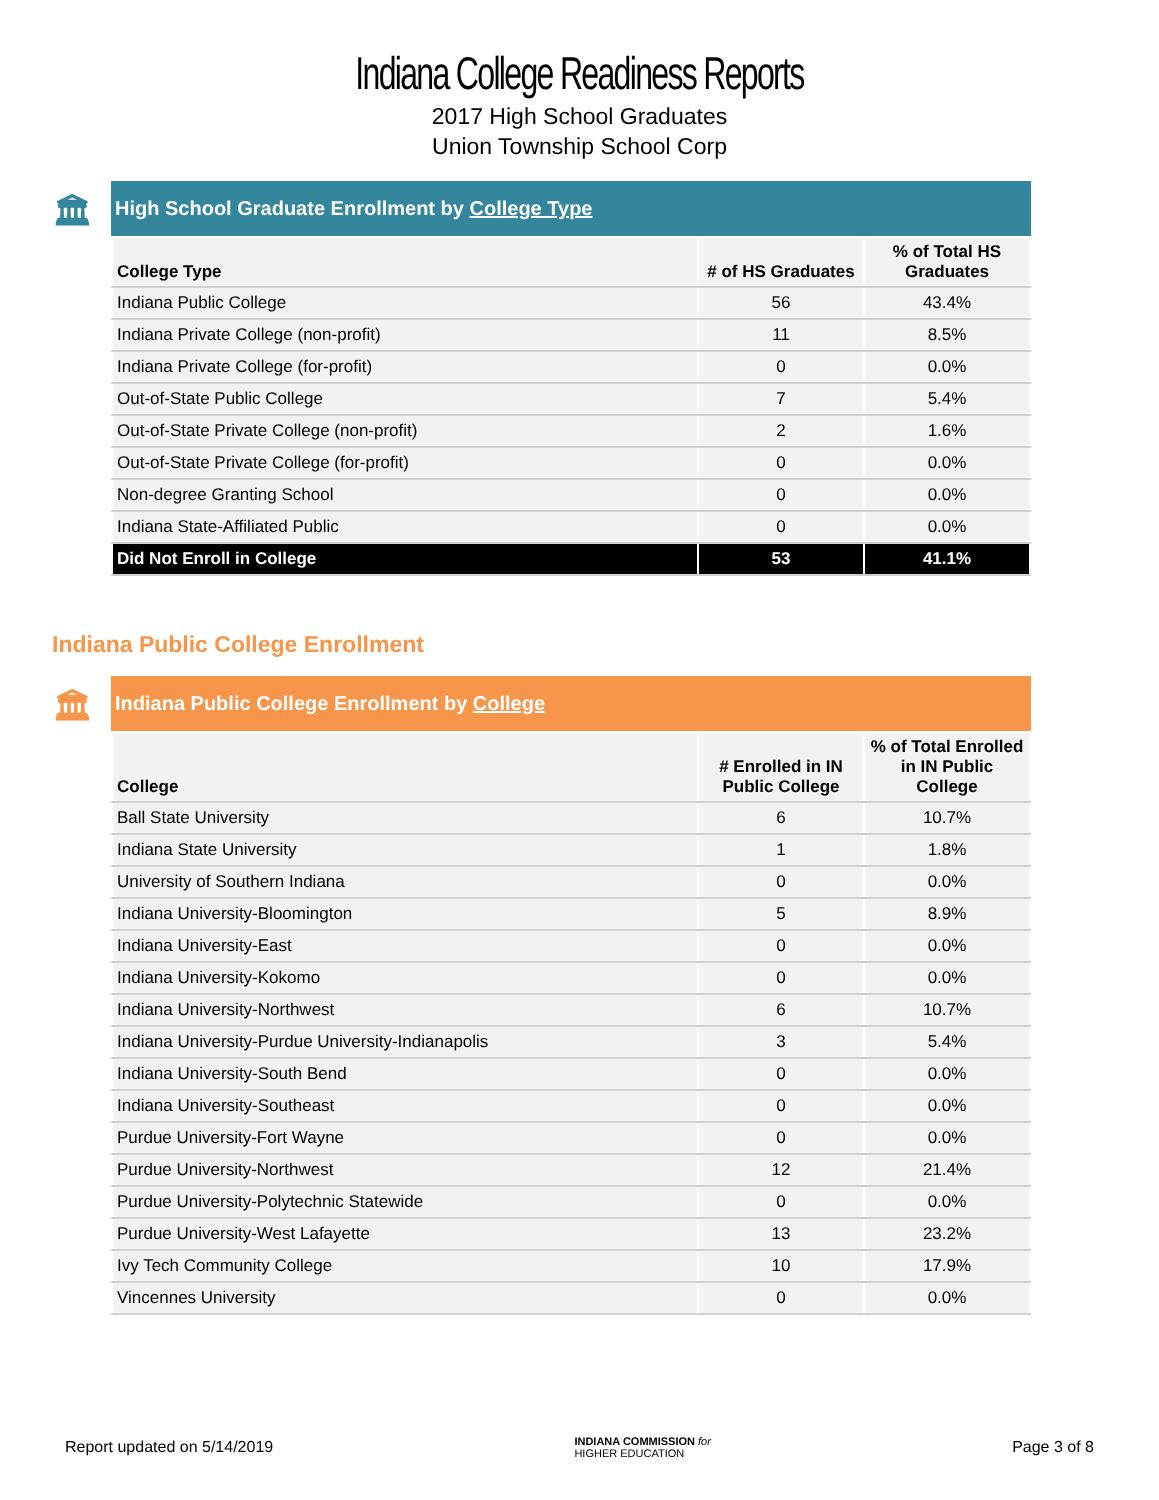Indiana College Readiness Reports
2017 High School Graduates
Union Township School Corp
🏛 High School Graduate Enrollment by College Type
| College Type | # of HS Graduates | % of Total HS Graduates |
| --- | --- | --- |
| Indiana Public College | 56 | 43.4% |
| Indiana Private College (non-profit) | 11 | 8.5% |
| Indiana Private College (for-profit) | 0 | 0.0% |
| Out-of-State Public College | 7 | 5.4% |
| Out-of-State Private College (non-profit) | 2 | 1.6% |
| Out-of-State Private College (for-profit) | 0 | 0.0% |
| Non-degree Granting School | 0 | 0.0% |
| Indiana State-Affiliated Public | 0 | 0.0% |
| Did Not Enroll in College | 53 | 41.1% |
Indiana Public College Enrollment
🏛 Indiana Public College Enrollment by College
| College | # Enrolled in IN Public College | % of Total Enrolled in IN Public College |
| --- | --- | --- |
| Ball State University | 6 | 10.7% |
| Indiana State University | 1 | 1.8% |
| University of Southern Indiana | 0 | 0.0% |
| Indiana University-Bloomington | 5 | 8.9% |
| Indiana University-East | 0 | 0.0% |
| Indiana University-Kokomo | 0 | 0.0% |
| Indiana University-Northwest | 6 | 10.7% |
| Indiana University-Purdue University-Indianapolis | 3 | 5.4% |
| Indiana University-South Bend | 0 | 0.0% |
| Indiana University-Southeast | 0 | 0.0% |
| Purdue University-Fort Wayne | 0 | 0.0% |
| Purdue University-Northwest | 12 | 21.4% |
| Purdue University-Polytechnic Statewide | 0 | 0.0% |
| Purdue University-West Lafayette | 13 | 23.2% |
| Ivy Tech Community College | 10 | 17.9% |
| Vincennes University | 0 | 0.0% |
Report updated on 5/14/2019 INDIANA COMMISSION for
HIGHER EDUCATION Page 3 of 8